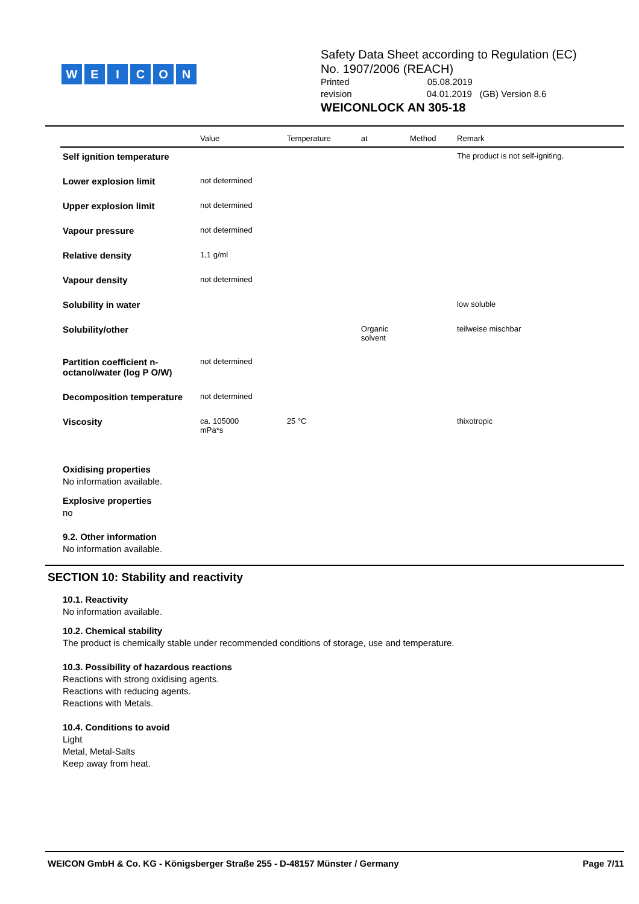WEICON
Safety Data Sheet according to Regulation (EC)
No. 1907/2006 (REACH)
Printed 05.08.2019
revision 04.01.2019 (GB) Version 8.6
WEICONLOCK AN 305-18
| | Value | Temperature | at | Method | Remark |
| --- | --- | --- | --- | --- | --- |
| Self ignition temperature | | | | | The product is not self-igniting. |
| Lower explosion limit | not determined | | | | |
| Upper explosion limit | not determined | | | | |
| Vapour pressure | not determined | | | | |
| Relative density | 1,1 g/ml | | | | |
| Vapour density | not determined | | | | |
| Solubility in water | | | | | low soluble |
| Solubility/other | | | Organic solvent | | teilweise mischbar |
| Partition coefficient n-octanol/water (log P O/W) | not determined | | | | |
| Decomposition temperature | not determined | | | | |
| Viscosity | ca. 105000 mPa*s | 25 °C | | | thixotropic |
Oxidising properties
No information available.
Explosive properties
no
9.2. Other information
No information available.
SECTION 10: Stability and reactivity
10.1. Reactivity
No information available.
10.2. Chemical stability
The product is chemically stable under recommended conditions of storage, use and temperature.
10.3. Possibility of hazardous reactions
Reactions with strong oxidising agents.
Reactions with reducing agents.
Reactions with Metals.
10.4. Conditions to avoid
Light
Metal, Metal-Salts
Keep away from heat.
WEICON GmbH & Co. KG - Königsberger Straße 255 - D-48157 Münster / Germany Page 7/11